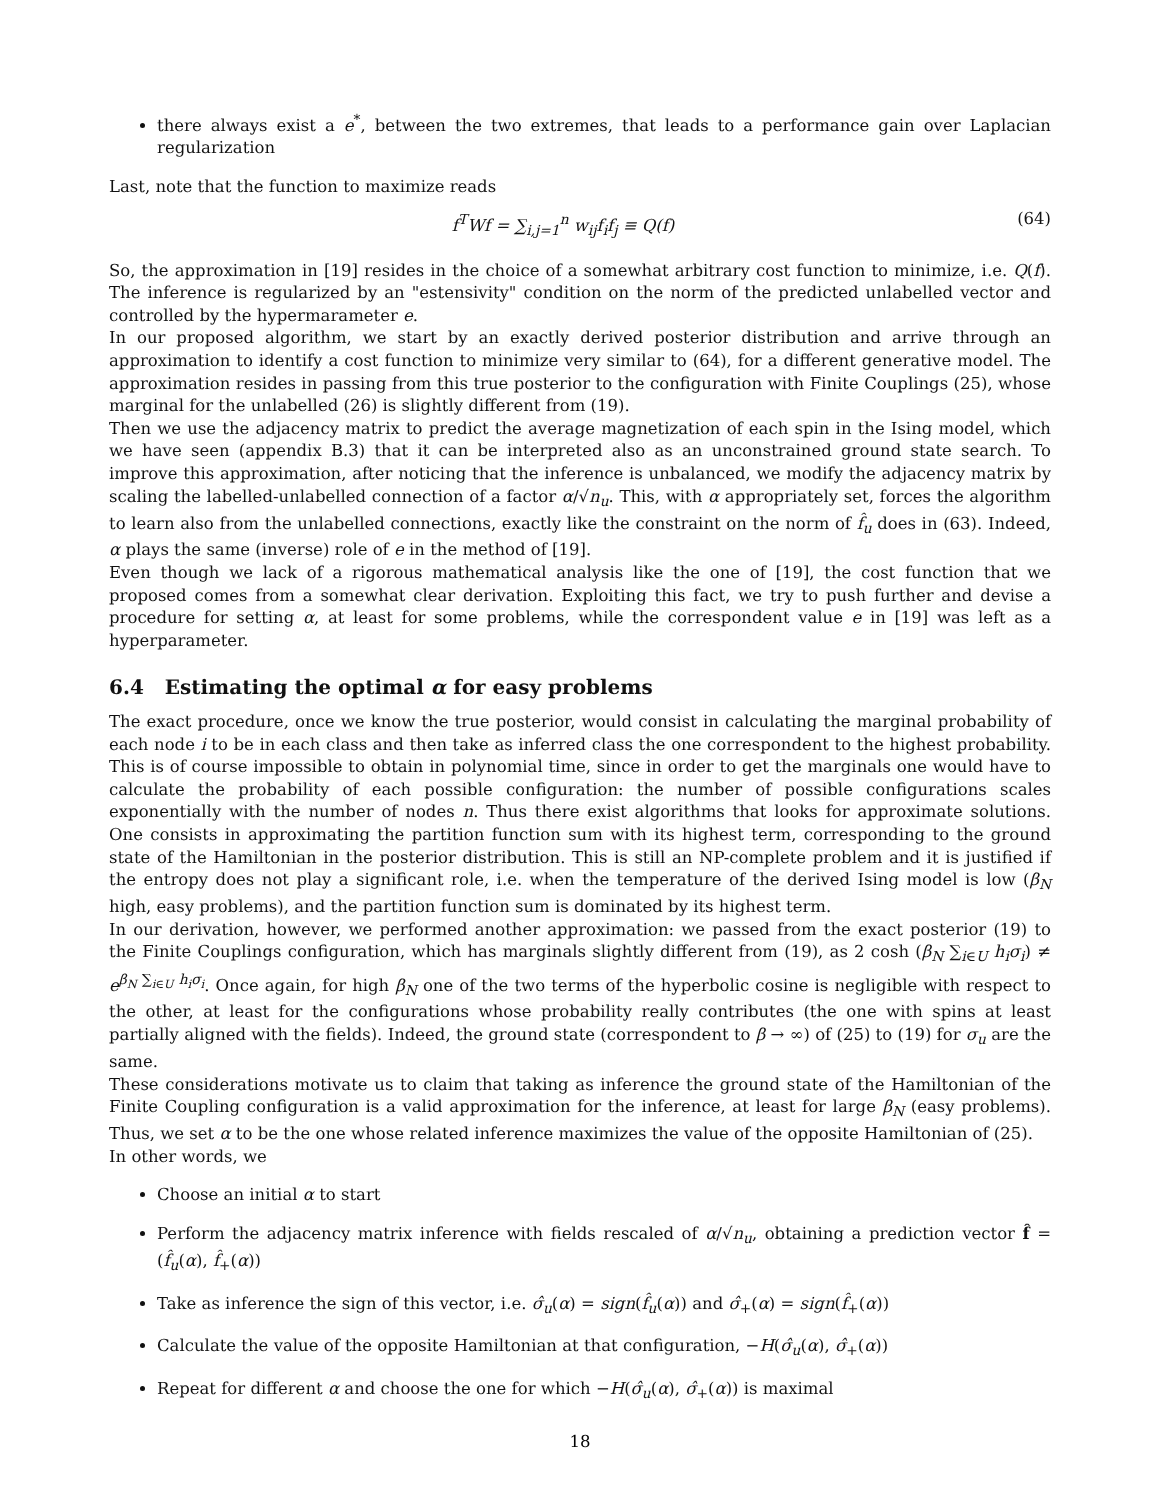there always exist a e<sup>*</sup>, between the two extremes, that leads to a performance gain over Laplacian regularization
Last, note that the function to maximize reads
f<sup>T</sup>Wf = ∑<sub>i,j=1</sub><sup>n</sup> w<sub>ij</sub>f<sub>i</sub>f<sub>j</sub> ≡ Q(f) (64)
So, the approximation in [19] resides in the choice of a somewhat arbitrary cost function to minimize, i.e. Q(f). The inference is regularized by an "estensivity" condition on the norm of the predicted unlabelled vector and controlled by the hypermarameter e.
In our proposed algorithm, we start by an exactly derived posterior distribution and arrive through an approximation to identify a cost function to minimize very similar to (64), for a different generative model. The approximation resides in passing from this true posterior to the configuration with Finite Couplings (25), whose marginal for the unlabelled (26) is slightly different from (19).
Then we use the adjacency matrix to predict the average magnetization of each spin in the Ising model, which we have seen (appendix B.3) that it can be interpreted also as an unconstrained ground state search. To improve this approximation, after noticing that the inference is unbalanced, we modify the adjacency matrix by scaling the labelled-unlabelled connection of a factor α/√n<sub>u</sub>. This, with α appropriately set, forces the algorithm to learn also from the unlabelled connections, exactly like the constraint on the norm of f̂<sub>u</sub> does in (63). Indeed, α plays the same (inverse) role of e in the method of [19].
Even though we lack of a rigorous mathematical analysis like the one of [19], the cost function that we proposed comes from a somewhat clear derivation. Exploiting this fact, we try to push further and devise a procedure for setting α, at least for some problems, while the correspondent value e in [19] was left as a hyperparameter.
6.4 Estimating the optimal α for easy problems
The exact procedure, once we know the true posterior, would consist in calculating the marginal probability of each node i to be in each class and then take as inferred class the one correspondent to the highest probability. This is of course impossible to obtain in polynomial time, since in order to get the marginals one would have to calculate the probability of each possible configuration: the number of possible configurations scales exponentially with the number of nodes n. Thus there exist algorithms that looks for approximate solutions. One consists in approximating the partition function sum with its highest term, corresponding to the ground state of the Hamiltonian in the posterior distribution. This is still an NP-complete problem and it is justified if the entropy does not play a significant role, i.e. when the temperature of the derived Ising model is low (β<sub>N</sub> high, easy problems), and the partition function sum is dominated by its highest term.
In our derivation, however, we performed another approximation: we passed from the exact posterior (19) to the Finite Couplings configuration, which has marginals slightly different from (19), as 2 cosh (β<sub>N</sub> ∑<sub>i∈U</sub> h<sub>i</sub>σ<sub>i</sub>) ≠ e<sup>β<sub>N</sub> ∑<sub>i∈U</sub> h<sub>i</sub>σ<sub>i</sub></sup>. Once again, for high β<sub>N</sub> one of the two terms of the hyperbolic cosine is negligible with respect to the other, at least for the configurations whose probability really contributes (the one with spins at least partially aligned with the fields). Indeed, the ground state (correspondent to β → ∞) of (25) to (19) for σ<sub>u</sub> are the same.
These considerations motivate us to claim that taking as inference the ground state of the Hamiltonian of the Finite Coupling configuration is a valid approximation for the inference, at least for large β<sub>N</sub> (easy problems). Thus, we set α to be the one whose related inference maximizes the value of the opposite Hamiltonian of (25).
In other words, we
Choose an initial α to start
Perform the adjacency matrix inference with fields rescaled of α/√n<sub>u</sub>, obtaining a prediction vector f̂ = (f̂<sub>u</sub>(α), f̂<sub>+</sub>(α))
Take as inference the sign of this vector, i.e. σ̂<sub>u</sub>(α) = sign(f̂<sub>u</sub>(α)) and σ̂<sub>+</sub>(α) = sign(f̂<sub>+</sub>(α))
Calculate the value of the opposite Hamiltonian at that configuration, −H(σ̂<sub>u</sub>(α), σ̂<sub>+</sub>(α))
Repeat for different α and choose the one for which −H(σ̂<sub>u</sub>(α), σ̂<sub>+</sub>(α)) is maximal
18